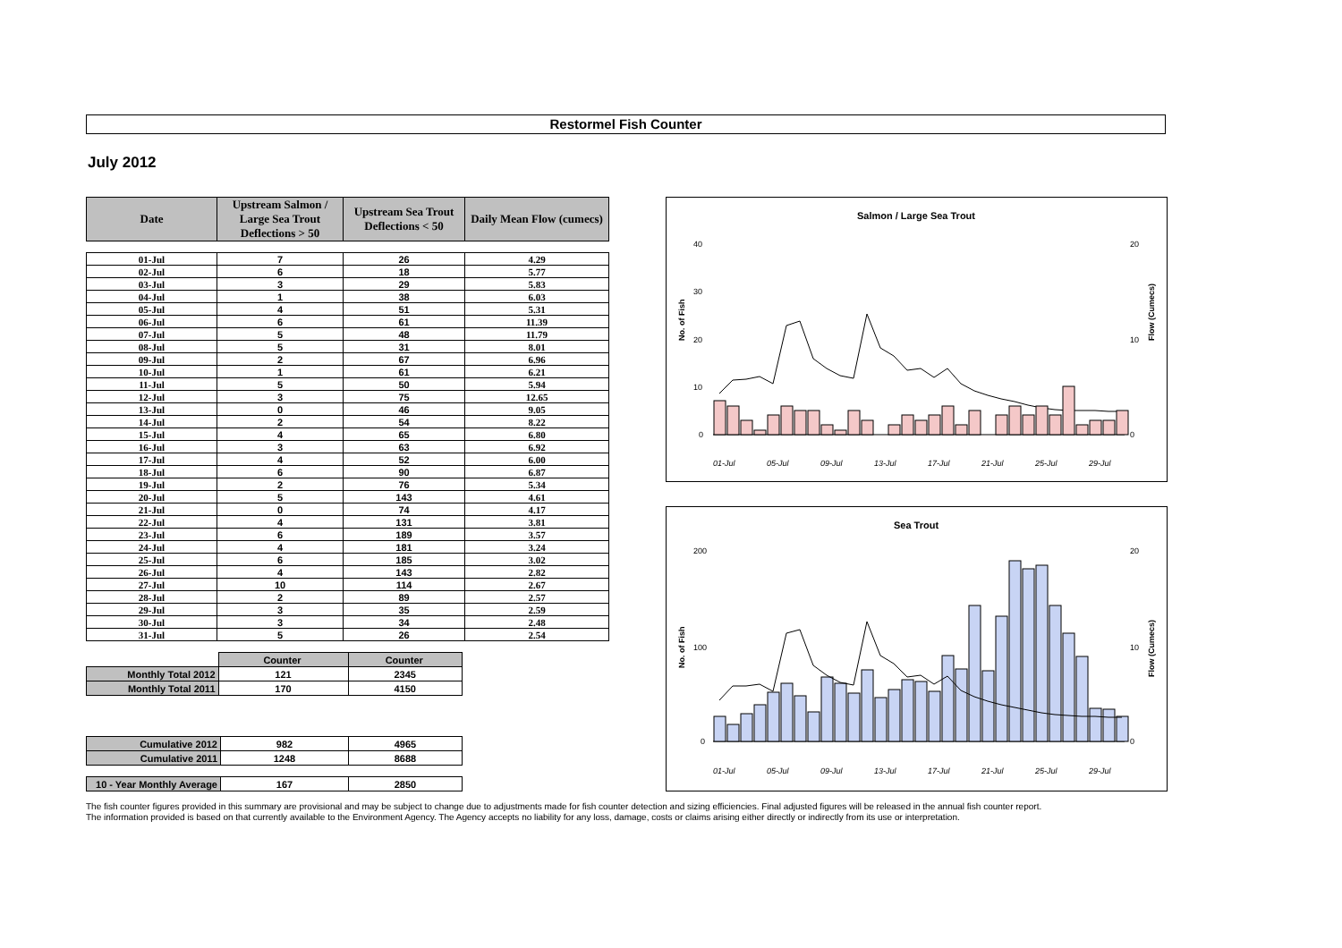Restormel Fish Counter
July 2012
| Date | Upstream Salmon / Large Sea Trout Deflections > 50 | Upstream Sea Trout Deflections < 50 | Daily Mean Flow (cumecs) |
| --- | --- | --- | --- |
| 01-Jul | 7 | 26 | 4.29 |
| 02-Jul | 6 | 18 | 5.77 |
| 03-Jul | 3 | 29 | 5.83 |
| 04-Jul | 1 | 38 | 6.03 |
| 05-Jul | 4 | 51 | 5.31 |
| 06-Jul | 6 | 61 | 11.39 |
| 07-Jul | 5 | 48 | 11.79 |
| 08-Jul | 5 | 31 | 8.01 |
| 09-Jul | 2 | 67 | 6.96 |
| 10-Jul | 1 | 61 | 6.21 |
| 11-Jul | 5 | 50 | 5.94 |
| 12-Jul | 3 | 75 | 12.65 |
| 13-Jul | 0 | 46 | 9.05 |
| 14-Jul | 2 | 54 | 8.22 |
| 15-Jul | 4 | 65 | 6.80 |
| 16-Jul | 3 | 63 | 6.92 |
| 17-Jul | 4 | 52 | 6.00 |
| 18-Jul | 6 | 90 | 6.87 |
| 19-Jul | 2 | 76 | 5.34 |
| 20-Jul | 5 | 143 | 4.61 |
| 21-Jul | 0 | 74 | 4.17 |
| 22-Jul | 4 | 131 | 3.81 |
| 23-Jul | 6 | 189 | 3.57 |
| 24-Jul | 4 | 181 | 3.24 |
| 25-Jul | 6 | 185 | 3.02 |
| 26-Jul | 4 | 143 | 2.82 |
| 27-Jul | 10 | 114 | 2.67 |
| 28-Jul | 2 | 89 | 2.57 |
| 29-Jul | 3 | 35 | 2.59 |
| 30-Jul | 3 | 34 | 2.48 |
| 31-Jul | 5 | 26 | 2.54 |
| | Counter | Counter |
| Monthly Total 2012 | 121 | 2345 |
| Monthly Total 2011 | 170 | 4150 |
| Cumulative 2012 | 982 | 4965 |
| Cumulative 2011 | 1248 | 8688 |
| 10 - Year Monthly Average | 167 | 2850 |
Salmon / Large Sea Trout
No. of Fish
Flow (Cumecs)
40
30
20
10
0
20
10
0
01-Jul
05-Jul
09-Jul
13-Jul
17-Jul
21-Jul
25-Jul
29-Jul
Sea Trout
No. of Fish
Flow (Cumecs)
200
100
0
20
10
0
01-Jul
05-Jul
09-Jul
13-Jul
17-Jul
21-Jul
25-Jul
29-Jul
The fish counter figures provided in this summary are provisional and may be subject to change due to adjustments made for fish counter detection and sizing efficiencies. Final adjusted figures will be released in the annual fish counter report.
The information provided is based on that currently available to the Environment Agency. The Agency accepts no liability for any loss, damage, costs or claims arising either directly or indirectly from its use or interpretation.